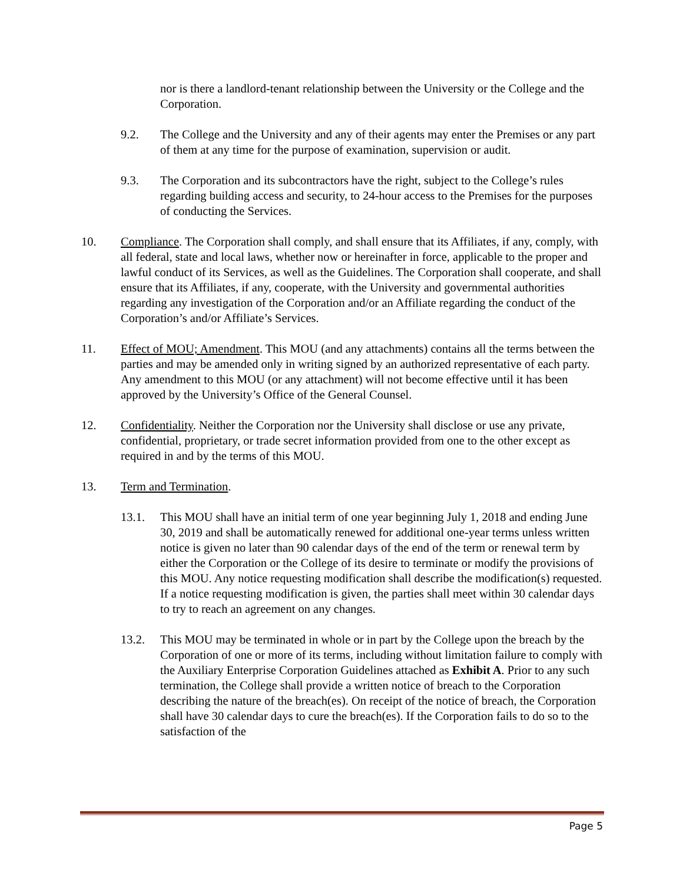nor is there a landlord-tenant relationship between the University or the College and the Corporation.
9.2. The College and the University and any of their agents may enter the Premises or any part of them at any time for the purpose of examination, supervision or audit.
9.3. The Corporation and its subcontractors have the right, subject to the College’s rules regarding building access and security, to 24-hour access to the Premises for the purposes of conducting the Services.
10. Compliance. The Corporation shall comply, and shall ensure that its Affiliates, if any, comply, with all federal, state and local laws, whether now or hereinafter in force, applicable to the proper and lawful conduct of its Services, as well as the Guidelines. The Corporation shall cooperate, and shall ensure that its Affiliates, if any, cooperate, with the University and governmental authorities regarding any investigation of the Corporation and/or an Affiliate regarding the conduct of the Corporation’s and/or Affiliate’s Services.
11. Effect of MOU; Amendment. This MOU (and any attachments) contains all the terms between the parties and may be amended only in writing signed by an authorized representative of each party. Any amendment to this MOU (or any attachment) will not become effective until it has been approved by the University’s Office of the General Counsel.
12. Confidentiality. Neither the Corporation nor the University shall disclose or use any private, confidential, proprietary, or trade secret information provided from one to the other except as required in and by the terms of this MOU.
13. Term and Termination.
13.1. This MOU shall have an initial term of one year beginning July 1, 2018 and ending June 30, 2019 and shall be automatically renewed for additional one-year terms unless written notice is given no later than 90 calendar days of the end of the term or renewal term by either the Corporation or the College of its desire to terminate or modify the provisions of this MOU. Any notice requesting modification shall describe the modification(s) requested. If a notice requesting modification is given, the parties shall meet within 30 calendar days to try to reach an agreement on any changes.
13.2. This MOU may be terminated in whole or in part by the College upon the breach by the Corporation of one or more of its terms, including without limitation failure to comply with the Auxiliary Enterprise Corporation Guidelines attached as Exhibit A. Prior to any such termination, the College shall provide a written notice of breach to the Corporation describing the nature of the breach(es). On receipt of the notice of breach, the Corporation shall have 30 calendar days to cure the breach(es). If the Corporation fails to do so to the satisfaction of the
Page 5